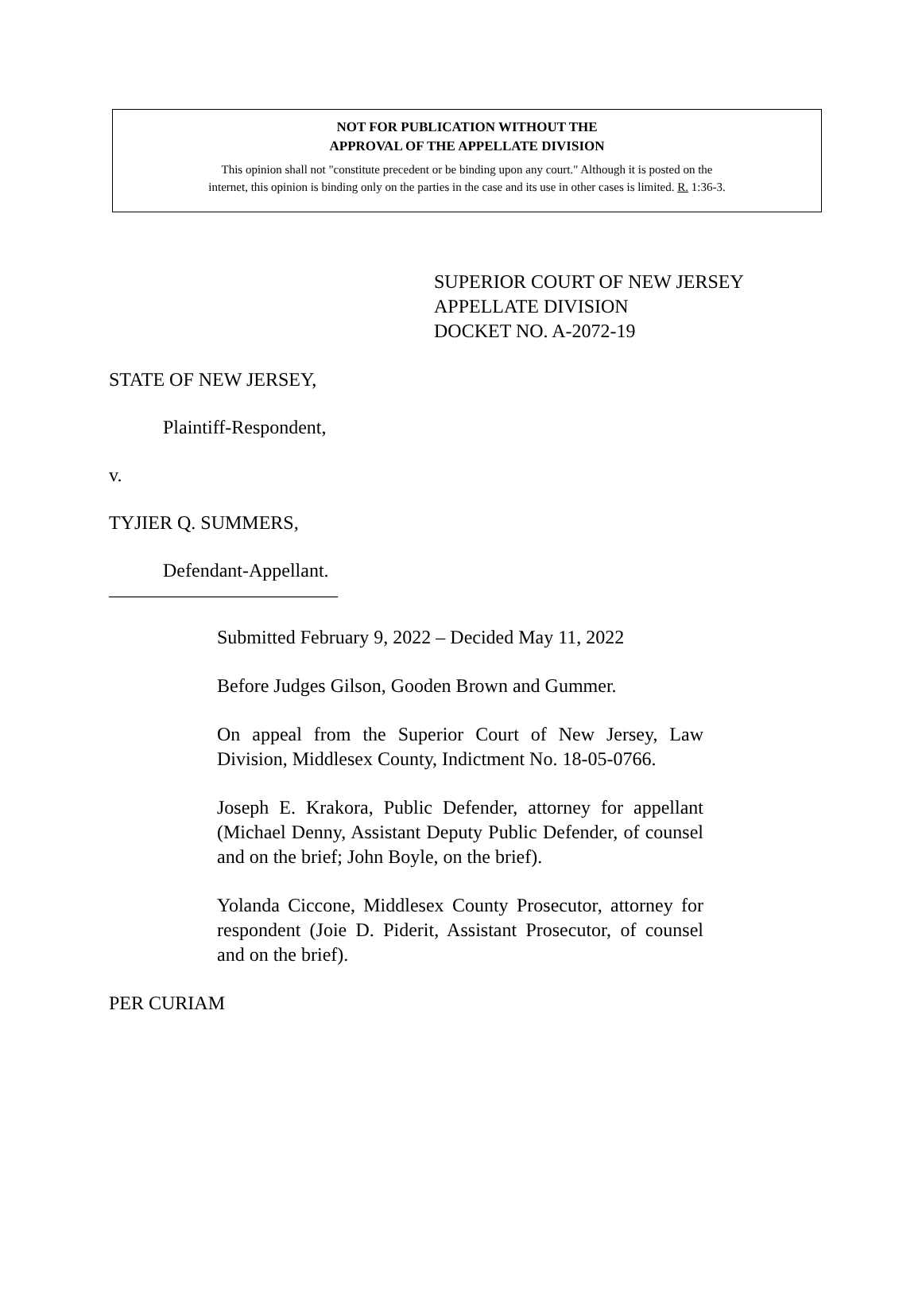NOT FOR PUBLICATION WITHOUT THE
APPROVAL OF THE APPELLATE DIVISION
This opinion shall not "constitute precedent or be binding upon any court." Although it is posted on the
internet, this opinion is binding only on the parties in the case and its use in other cases is limited. R. 1:36-3.
SUPERIOR COURT OF NEW JERSEY
APPELLATE DIVISION
DOCKET NO. A-2072-19
STATE OF NEW JERSEY,
Plaintiff-Respondent,
v.
TYJIER Q. SUMMERS,
Defendant-Appellant.
________________________
Submitted February 9, 2022 – Decided May 11, 2022
Before Judges Gilson, Gooden Brown and Gummer.
On appeal from the Superior Court of New Jersey, Law Division, Middlesex County, Indictment No. 18-05-0766.
Joseph E. Krakora, Public Defender, attorney for appellant (Michael Denny, Assistant Deputy Public Defender, of counsel and on the brief; John Boyle, on the brief).
Yolanda Ciccone, Middlesex County Prosecutor, attorney for respondent (Joie D. Piderit, Assistant Prosecutor, of counsel and on the brief).
PER CURIAM